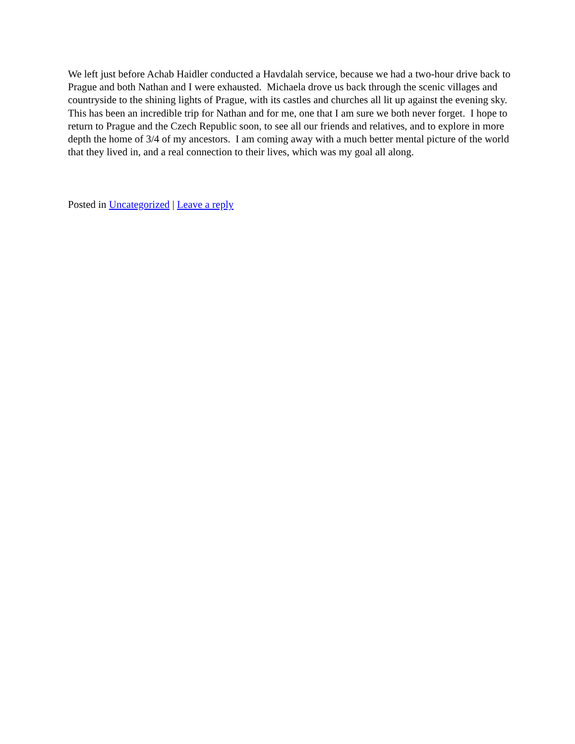We left just before Achab Haidler conducted a Havdalah service, because we had a two-hour drive back to Prague and both Nathan and I were exhausted. Michaela drove us back through the scenic villages and countryside to the shining lights of Prague, with its castles and churches all lit up against the evening sky. This has been an incredible trip for Nathan and for me, one that I am sure we both never forget. I hope to return to Prague and the Czech Republic soon, to see all our friends and relatives, and to explore in more depth the home of 3/4 of my ancestors. I am coming away with a much better mental picture of the world that they lived in, and a real connection to their lives, which was my goal all along.
Posted in Uncategorized | Leave a reply